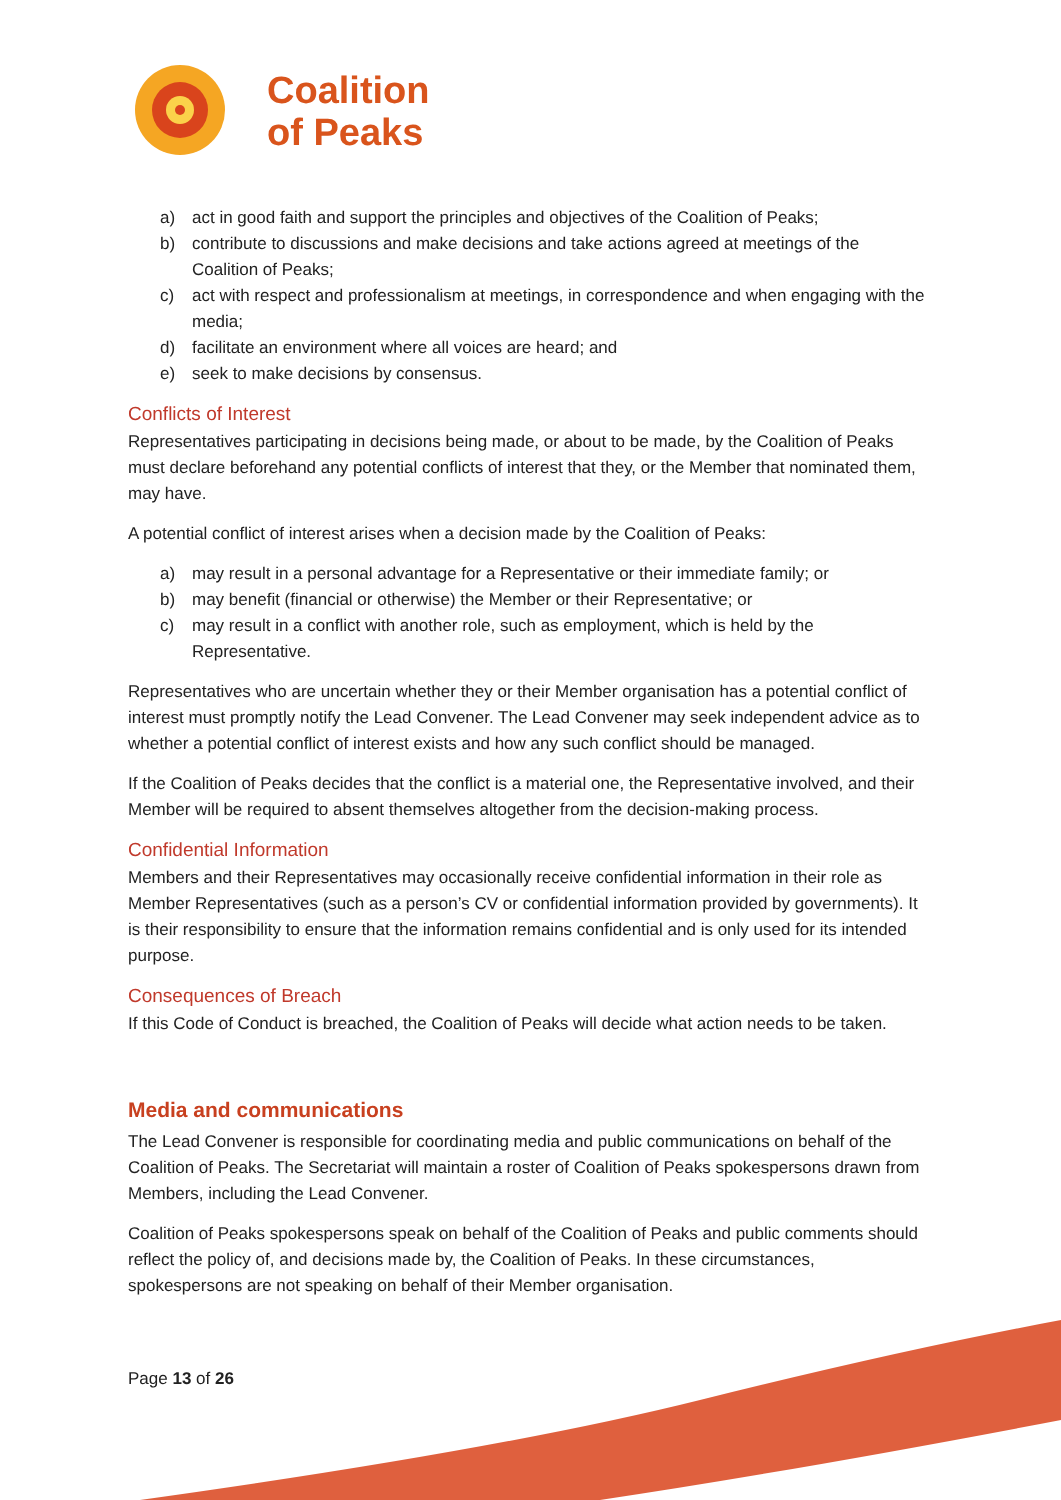Coalition
of Peaks
a) act in good faith and support the principles and objectives of the Coalition of Peaks;
b) contribute to discussions and make decisions and take actions agreed at meetings of the Coalition of Peaks;
c) act with respect and professionalism at meetings, in correspondence and when engaging with the media;
d) facilitate an environment where all voices are heard; and
e) seek to make decisions by consensus.
Conflicts of Interest
Representatives participating in decisions being made, or about to be made, by the Coalition of Peaks must declare beforehand any potential conflicts of interest that they, or the Member that nominated them, may have.
A potential conflict of interest arises when a decision made by the Coalition of Peaks:
a) may result in a personal advantage for a Representative or their immediate family; or
b) may benefit (financial or otherwise) the Member or their Representative; or
c) may result in a conflict with another role, such as employment, which is held by the Representative.
Representatives who are uncertain whether they or their Member organisation has a potential conflict of interest must promptly notify the Lead Convener. The Lead Convener may seek independent advice as to whether a potential conflict of interest exists and how any such conflict should be managed.
If the Coalition of Peaks decides that the conflict is a material one, the Representative involved, and their Member will be required to absent themselves altogether from the decision-making process.
Confidential Information
Members and their Representatives may occasionally receive confidential information in their role as Member Representatives (such as a person’s CV or confidential information provided by governments). It is their responsibility to ensure that the information remains confidential and is only used for its intended purpose.
Consequences of Breach
If this Code of Conduct is breached, the Coalition of Peaks will decide what action needs to be taken.
Media and communications
The Lead Convener is responsible for coordinating media and public communications on behalf of the Coalition of Peaks. The Secretariat will maintain a roster of Coalition of Peaks spokespersons drawn from Members, including the Lead Convener.
Coalition of Peaks spokespersons speak on behalf of the Coalition of Peaks and public comments should reflect the policy of, and decisions made by, the Coalition of Peaks. In these circumstances, spokespersons are not speaking on behalf of their Member organisation.
Page 13 of 26